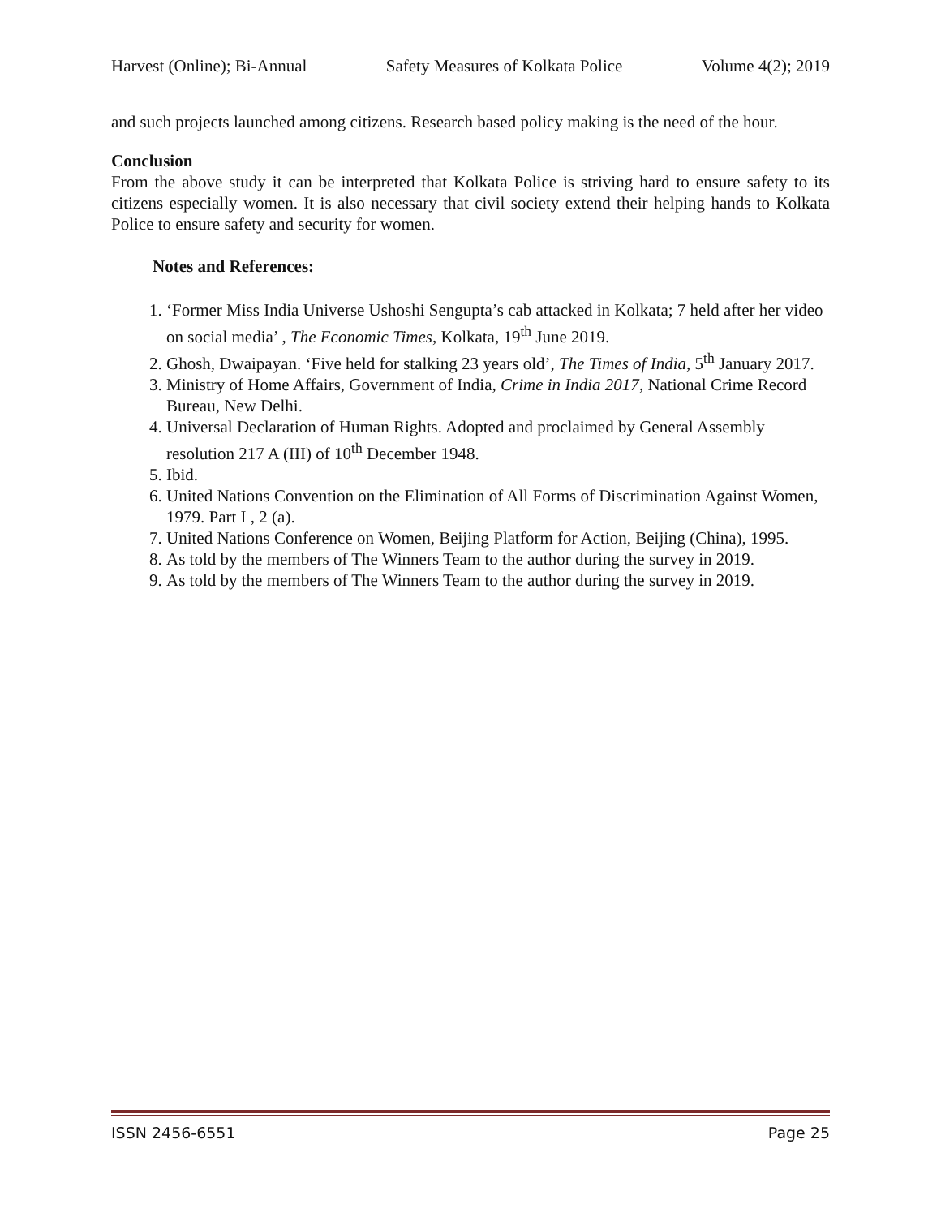Harvest (Online); Bi-Annual Safety Measures of Kolkata Police Volume 4(2); 2019
and such projects launched among citizens. Research based policy making is the need of the hour.
Conclusion
From the above study it can be interpreted that Kolkata Police is striving hard to ensure safety to its citizens especially women. It is also necessary that civil society extend their helping hands to Kolkata Police to ensure safety and security for women.
Notes and References:
1. ‘Former Miss India Universe Ushoshi Sengupta’s cab attacked in Kolkata; 7 held after her video on social media’ , The Economic Times, Kolkata, 19<sup>th</sup> June 2019.
2. Ghosh, Dwaipayan. ‘Five held for stalking 23 years old’, The Times of India, 5<sup>th</sup> January 2017.
3. Ministry of Home Affairs, Government of India, Crime in India 2017, National Crime Record Bureau, New Delhi.
4. Universal Declaration of Human Rights. Adopted and proclaimed by General Assembly resolution 217 A (III) of 10<sup>th</sup> December 1948.
5. Ibid.
6. United Nations Convention on the Elimination of All Forms of Discrimination Against Women, 1979. Part I , 2 (a).
7. United Nations Conference on Women, Beijing Platform for Action, Beijing (China), 1995.
8. As told by the members of The Winners Team to the author during the survey in 2019.
9. As told by the members of The Winners Team to the author during the survey in 2019.
ISSN 2456-6551 Page 25